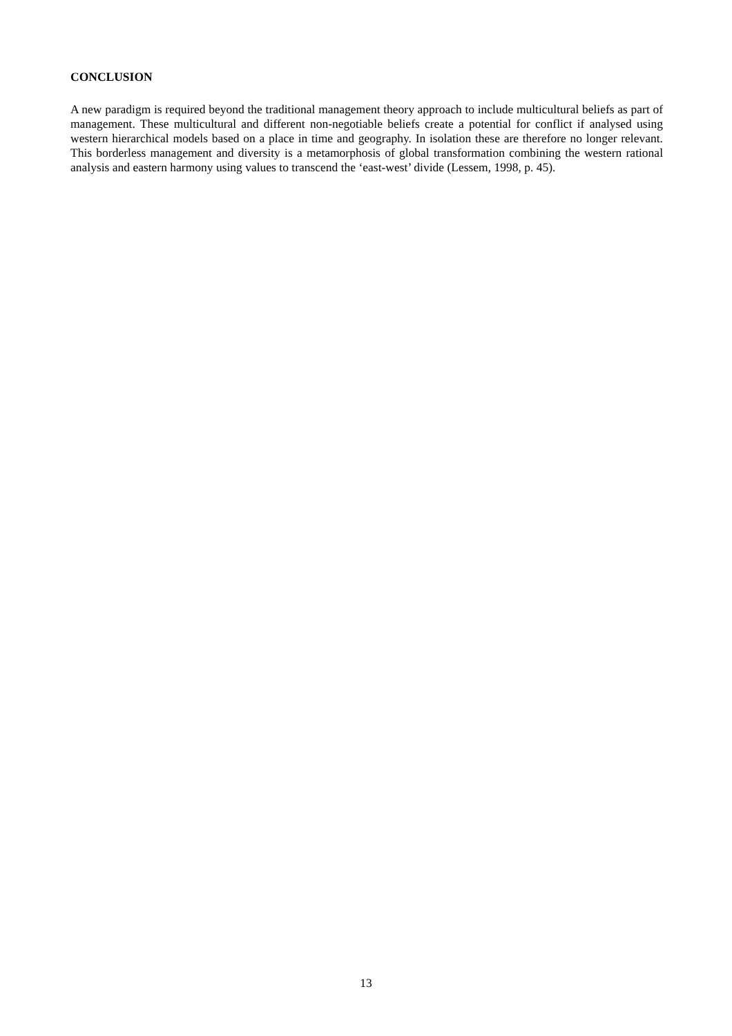CONCLUSION
A new paradigm is required beyond the traditional management theory approach to include multicultural beliefs as part of management. These multicultural and different non-negotiable beliefs create a potential for conflict if analysed using western hierarchical models based on a place in time and geography. In isolation these are therefore no longer relevant. This borderless management and diversity is a metamorphosis of global transformation combining the western rational analysis and eastern harmony using values to transcend the ‘east-west’ divide (Lessem, 1998, p. 45).
13